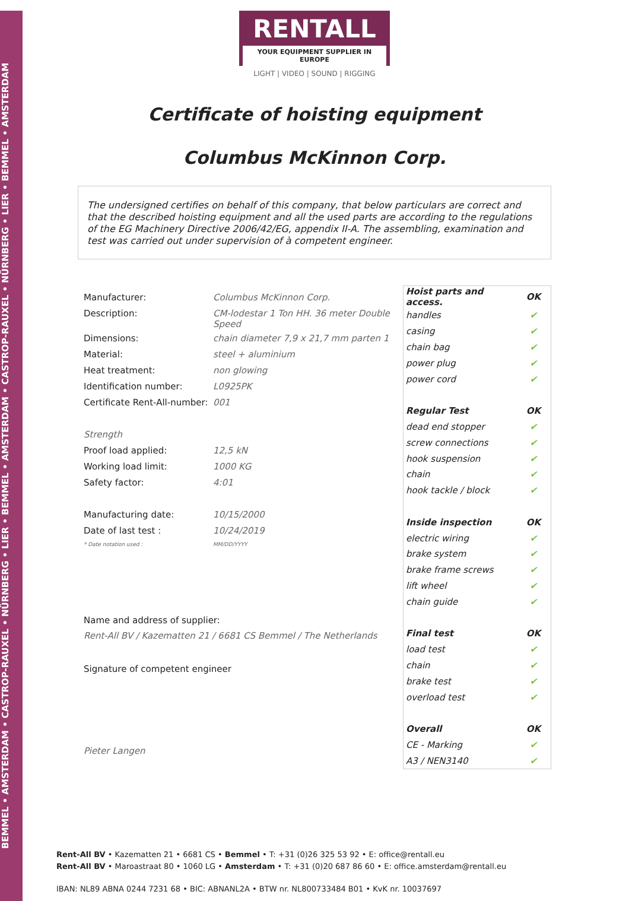BEMMEL • AMSTERDAM • CASTROP-RAUXEL • NÜRNBERG • LIER • BEMMEL • AMSTERDAM • CASTROP-RAUXEL • NÜRNBERG • LIER • BEMMEL • AMSTERDAM
RENTALL
YOUR EQUIPMENT SUPPLIER IN EUROPE
LIGHT | VIDEO | SOUND | RIGGING
Certificate of hoisting equipment
Columbus McKinnon Corp.
The undersigned certifies on behalf of this company, that below particulars are correct and that the described hoisting equipment and all the used parts are according to the regulations of the EG Machinery Directive 2006/42/EG, appendix II-A. The assembling, examination and test was carried out under supervision of à competent engineer.
| Manufacturer: | Columbus McKinnon Corp. |
| Description: | CM-lodestar 1 Ton HH. 36 meter Double Speed |
| Dimensions: | chain diameter 7,9 x 21,7 mm parten 1 |
| Material: | steel + aluminium |
| Heat treatment: | non glowing |
| Identification number: | L0925PK |
| Certificate Rent-All-number: | 001 |
| Strength | |
| Proof load applied: | 12,5 kN |
| Working load limit: | 1000 KG |
| Safety factor: | 4:01 |
| Manufacturing date: | 10/15/2000 |
| Date of last test : | 10/24/2019 |
| * Date notation used : | MM/DD/YYYY |
Name and address of supplier:
Rent-All BV / Kazematten 21 / 6681 CS Bemmel / The Netherlands
Signature of competent engineer
Pieter Langen
| Hoist parts and access. | OK |
| handles | ✔ |
| casing | ✔ |
| chain bag | ✔ |
| power plug | ✔ |
| power cord | ✔ |
| Regular Test | OK |
| dead end stopper | ✔ |
| screw connections | ✔ |
| hook suspension | ✔ |
| chain | ✔ |
| hook tackle / block | ✔ |
| Inside inspection | OK |
| electric wiring | ✔ |
| brake system | ✔ |
| brake frame screws | ✔ |
| lift wheel | ✔ |
| chain guide | ✔ |
| Final test | OK |
| load test | ✔ |
| chain | ✔ |
| brake test | ✔ |
| overload test | ✔ |
| Overall | OK |
| CE - Marking | ✔ |
| A3 / NEN3140 | ✔ |
Rent-All BV • Kazematten 21 • 6681 CS • Bemmel • T: +31 (0)26 325 53 92 • E: office@rentall.eu
Rent-All BV • Maroastraat 80 • 1060 LG • Amsterdam • T: +31 (0)20 687 86 60 • E: office.amsterdam@rentall.eu
IBAN: NL89 ABNA 0244 7231 68 • BIC: ABNANL2A • BTW nr. NL800733484 B01 • KvK nr. 10037697